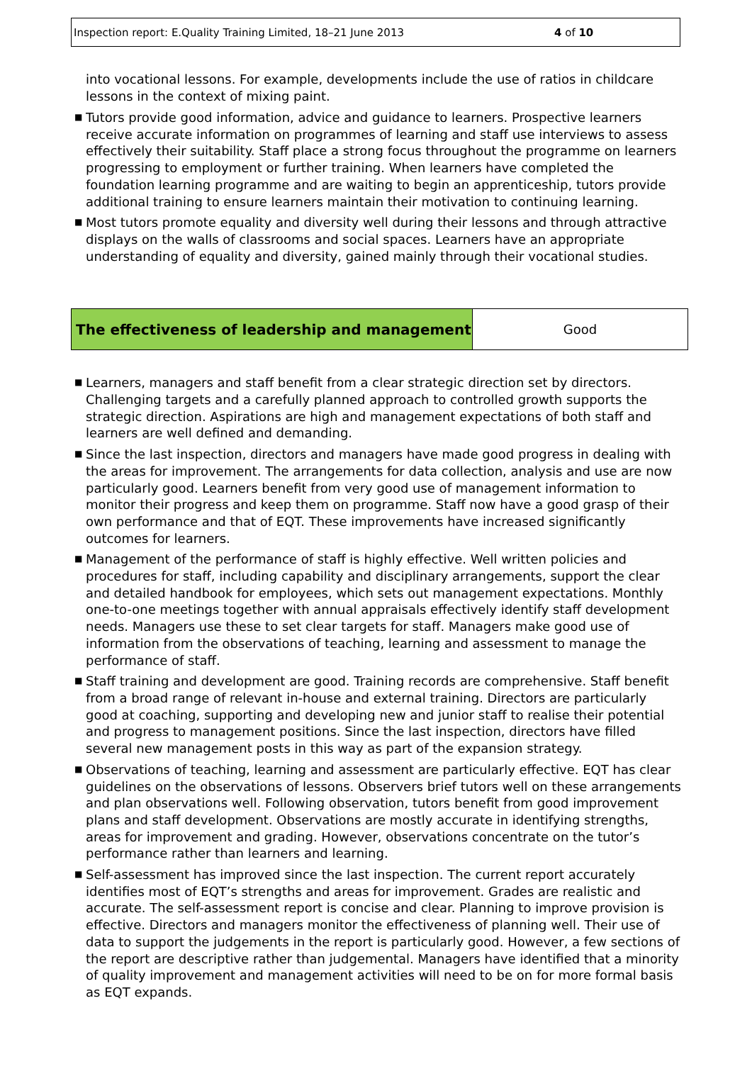Inspection report: E.Quality Training Limited, 18–21 June 2013 4 of 10
into vocational lessons. For example, developments include the use of ratios in childcare lessons in the context of mixing paint.
■ Tutors provide good information, advice and guidance to learners. Prospective learners receive accurate information on programmes of learning and staff use interviews to assess effectively their suitability. Staff place a strong focus throughout the programme on learners progressing to employment or further training. When learners have completed the foundation learning programme and are waiting to begin an apprenticeship, tutors provide additional training to ensure learners maintain their motivation to continuing learning.
■ Most tutors promote equality and diversity well during their lessons and through attractive displays on the walls of classrooms and social spaces. Learners have an appropriate understanding of equality and diversity, gained mainly through their vocational studies.
| The effectiveness of leadership and management | Good |
■ Learners, managers and staff benefit from a clear strategic direction set by directors. Challenging targets and a carefully planned approach to controlled growth supports the strategic direction. Aspirations are high and management expectations of both staff and learners are well defined and demanding.
■ Since the last inspection, directors and managers have made good progress in dealing with the areas for improvement. The arrangements for data collection, analysis and use are now particularly good. Learners benefit from very good use of management information to monitor their progress and keep them on programme. Staff now have a good grasp of their own performance and that of EQT. These improvements have increased significantly outcomes for learners.
■ Management of the performance of staff is highly effective. Well written policies and procedures for staff, including capability and disciplinary arrangements, support the clear and detailed handbook for employees, which sets out management expectations. Monthly one-to-one meetings together with annual appraisals effectively identify staff development needs. Managers use these to set clear targets for staff. Managers make good use of information from the observations of teaching, learning and assessment to manage the performance of staff.
■ Staff training and development are good. Training records are comprehensive. Staff benefit from a broad range of relevant in-house and external training. Directors are particularly good at coaching, supporting and developing new and junior staff to realise their potential and progress to management positions. Since the last inspection, directors have filled several new management posts in this way as part of the expansion strategy.
■ Observations of teaching, learning and assessment are particularly effective. EQT has clear guidelines on the observations of lessons. Observers brief tutors well on these arrangements and plan observations well. Following observation, tutors benefit from good improvement plans and staff development. Observations are mostly accurate in identifying strengths, areas for improvement and grading. However, observations concentrate on the tutor’s performance rather than learners and learning.
■ Self-assessment has improved since the last inspection. The current report accurately identifies most of EQT’s strengths and areas for improvement. Grades are realistic and accurate. The self-assessment report is concise and clear. Planning to improve provision is effective. Directors and managers monitor the effectiveness of planning well. Their use of data to support the judgements in the report is particularly good. However, a few sections of the report are descriptive rather than judgemental. Managers have identified that a minority of quality improvement and management activities will need to be on for more formal basis as EQT expands.